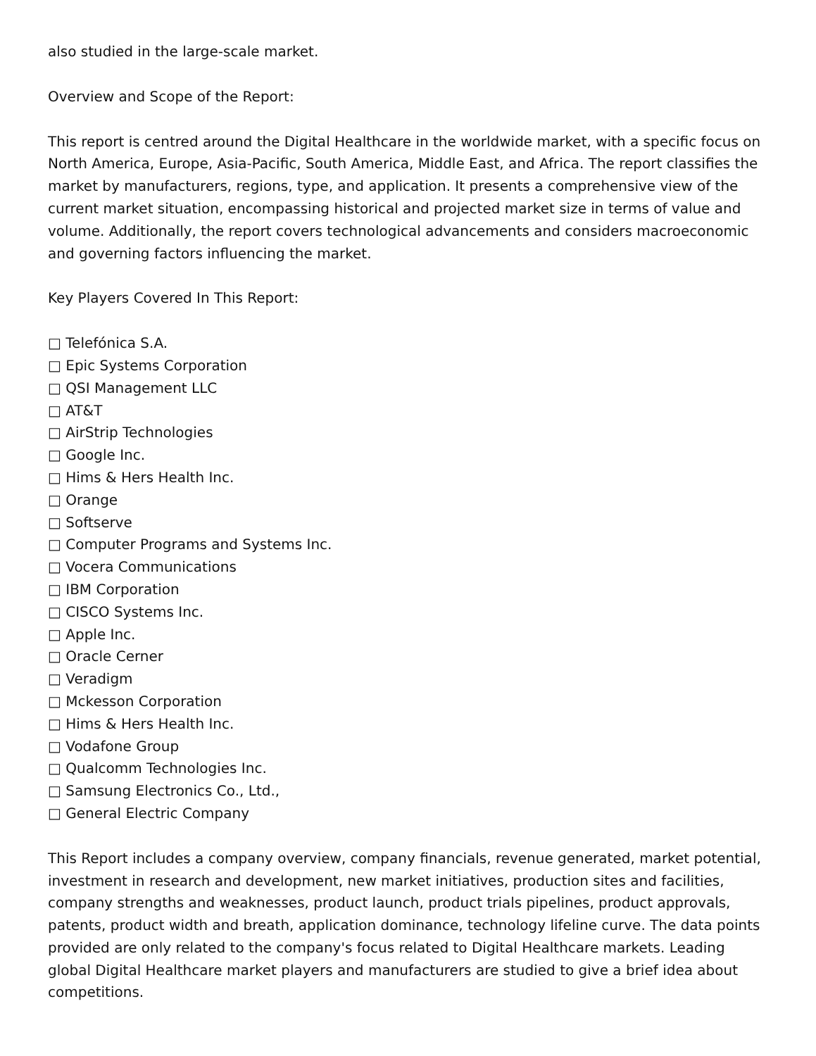also studied in the large-scale market.
Overview and Scope of the Report:
This report is centred around the Digital Healthcare in the worldwide market, with a specific focus on North America, Europe, Asia-Pacific, South America, Middle East, and Africa. The report classifies the market by manufacturers, regions, type, and application. It presents a comprehensive view of the current market situation, encompassing historical and projected market size in terms of value and volume. Additionally, the report covers technological advancements and considers macroeconomic and governing factors influencing the market.
Key Players Covered In This Report:
□ Telefónica S.A.
□ Epic Systems Corporation
□ QSI Management LLC
□ AT&T
□ AirStrip Technologies
□ Google Inc.
□ Hims & Hers Health Inc.
□ Orange
□ Softserve
□ Computer Programs and Systems Inc.
□ Vocera Communications
□ IBM Corporation
□ CISCO Systems Inc.
□ Apple Inc.
□ Oracle Cerner
□ Veradigm
□ Mckesson Corporation
□ Hims & Hers Health Inc.
□ Vodafone Group
□ Qualcomm Technologies Inc.
□ Samsung Electronics Co., Ltd.,
□ General Electric Company
This Report includes a company overview, company financials, revenue generated, market potential, investment in research and development, new market initiatives, production sites and facilities, company strengths and weaknesses, product launch, product trials pipelines, product approvals, patents, product width and breath, application dominance, technology lifeline curve. The data points provided are only related to the company's focus related to Digital Healthcare markets. Leading global Digital Healthcare market players and manufacturers are studied to give a brief idea about competitions.